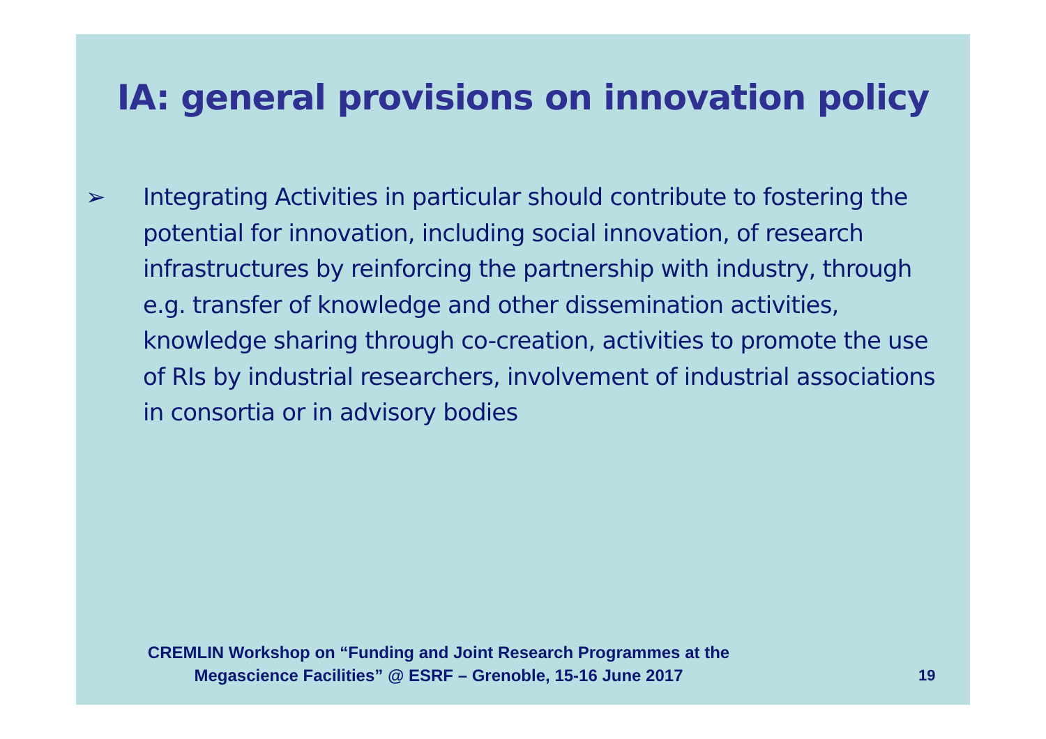IA: general provisions on innovation policy
➢ Integrating Activities in particular should contribute to fostering the potential for innovation, including social innovation, of research infrastructures by reinforcing the partnership with industry, through e.g. transfer of knowledge and other dissemination activities, knowledge sharing through co-creation, activities to promote the use of RIs by industrial researchers, involvement of industrial associations in consortia or in advisory bodies
CREMLIN Workshop on “Funding and Joint Research Programmes at the Megascience Facilities” @ ESRF – Grenoble, 15-16 June 2017
19